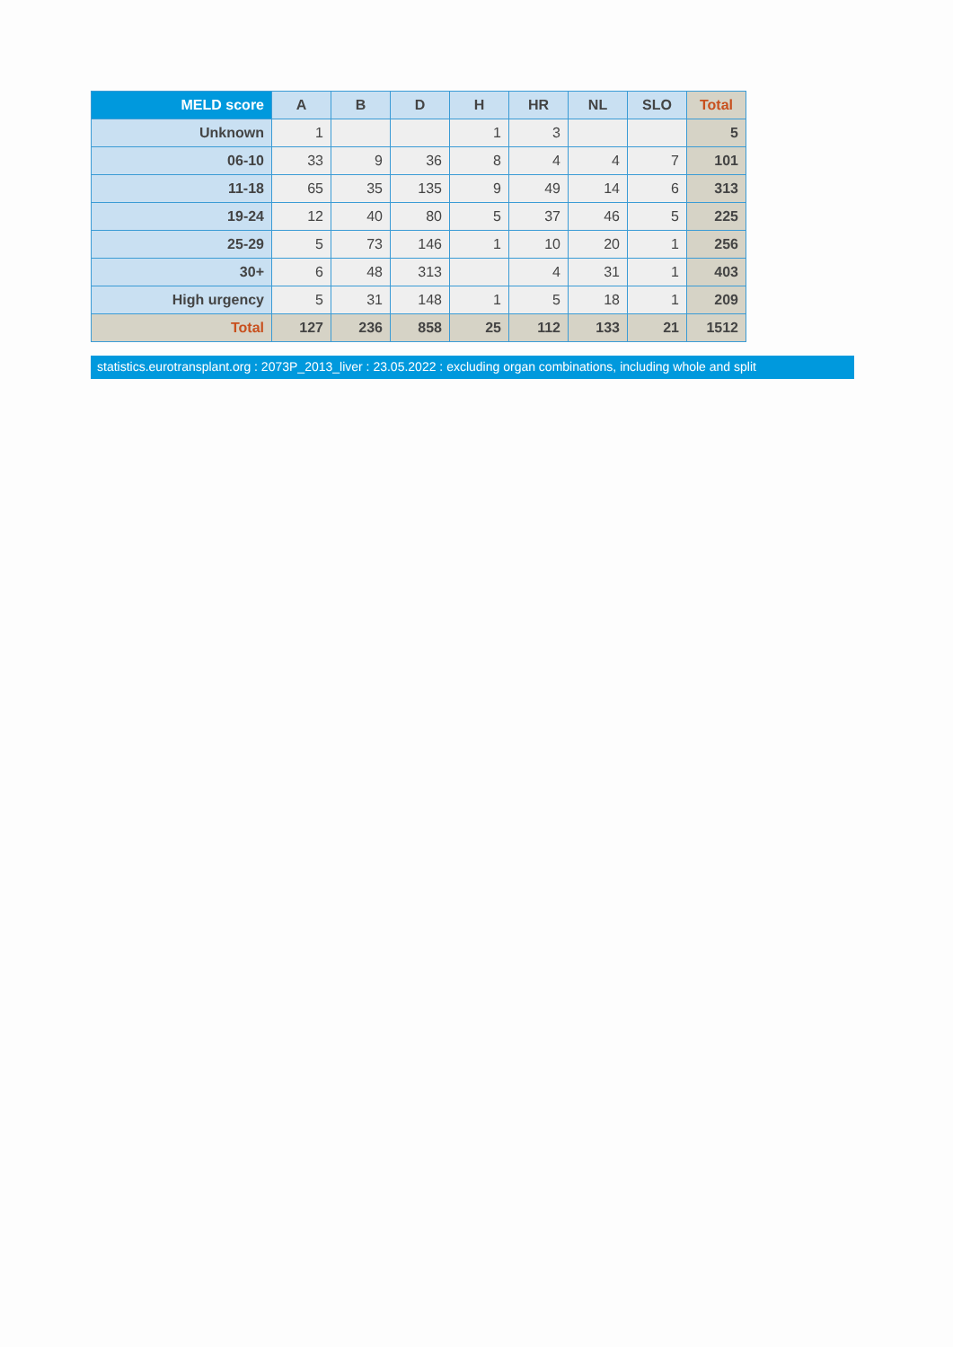| MELD score | A | B | D | H | HR | NL | SLO | Total |
| --- | --- | --- | --- | --- | --- | --- | --- | --- |
| Unknown | 1 | | | 1 | 3 | | | 5 |
| 06-10 | 33 | 9 | 36 | 8 | 4 | 4 | 7 | 101 |
| 11-18 | 65 | 35 | 135 | 9 | 49 | 14 | 6 | 313 |
| 19-24 | 12 | 40 | 80 | 5 | 37 | 46 | 5 | 225 |
| 25-29 | 5 | 73 | 146 | 1 | 10 | 20 | 1 | 256 |
| 30+ | 6 | 48 | 313 | | 4 | 31 | 1 | 403 |
| High urgency | 5 | 31 | 148 | 1 | 5 | 18 | 1 | 209 |
| Total | 127 | 236 | 858 | 25 | 112 | 133 | 21 | 1512 |
statistics.eurotransplant.org : 2073P_2013_liver : 23.05.2022 : excluding organ combinations, including whole and split